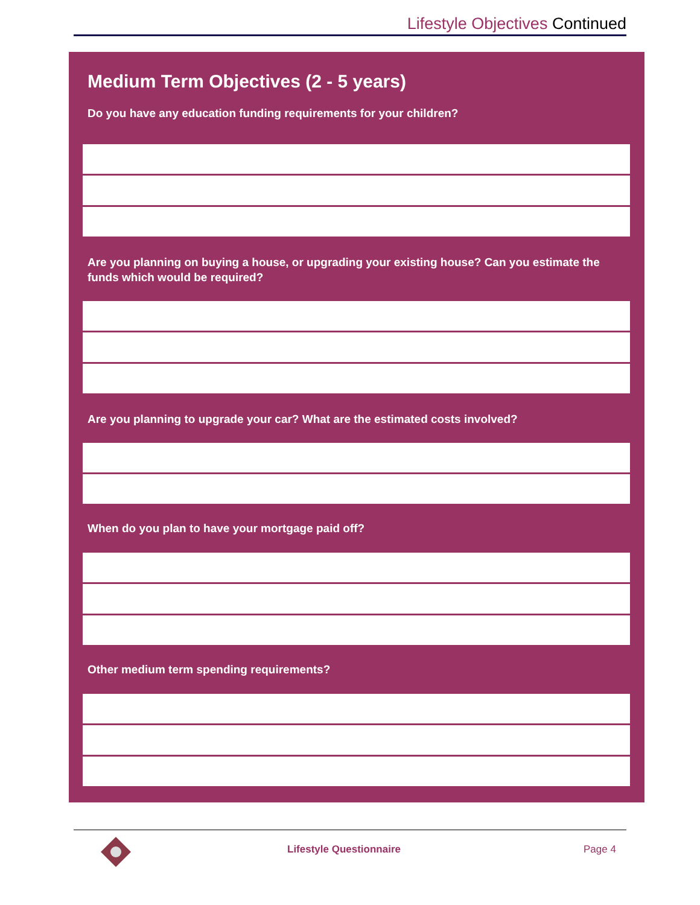Lifestyle Objectives Continued
Medium Term Objectives (2 - 5 years)
Do you have any education funding requirements for your children?
Are you planning on buying a house, or upgrading your existing house? Can you estimate the funds which would be required?
Are you planning to upgrade your car? What are the estimated costs involved?
When do you plan to have your mortgage paid off?
Other medium term spending requirements?
Lifestyle Questionnaire Page 4